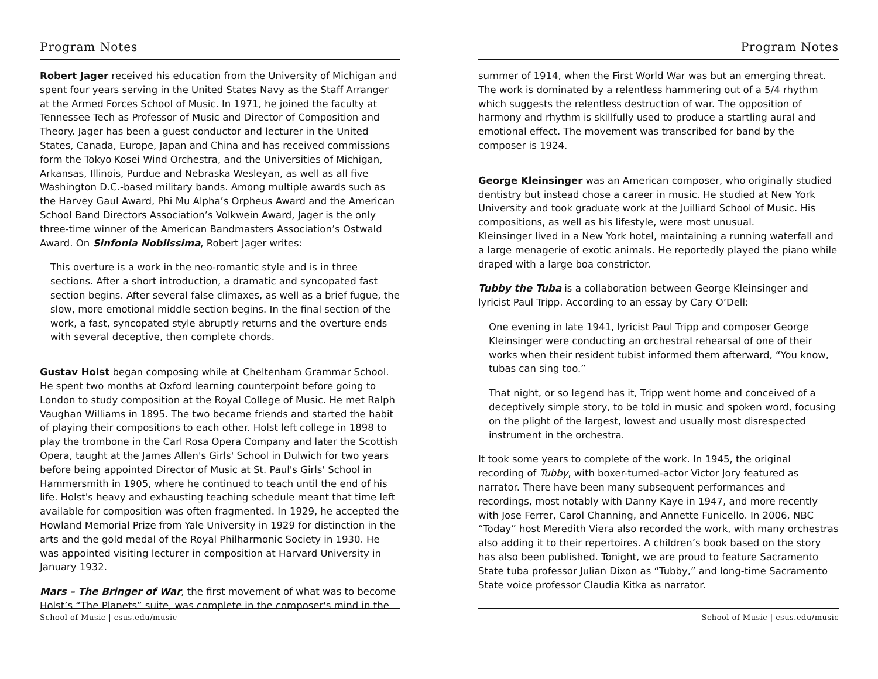Program Notes
Robert Jager received his education from the University of Michigan and spent four years serving in the United States Navy as the Staff Arranger at the Armed Forces School of Music. In 1971, he joined the faculty at Tennessee Tech as Professor of Music and Director of Composition and Theory. Jager has been a guest conductor and lecturer in the United States, Canada, Europe, Japan and China and has received commissions form the Tokyo Kosei Wind Orchestra, and the Universities of Michigan, Arkansas, Illinois, Purdue and Nebraska Wesleyan, as well as all five Washington D.C.-based military bands. Among multiple awards such as the Harvey Gaul Award, Phi Mu Alpha’s Orpheus Award and the American School Band Directors Association’s Volkwein Award, Jager is the only three-time winner of the American Bandmasters Association’s Ostwald Award. On Sinfonia Noblissima, Robert Jager writes:
This overture is a work in the neo-romantic style and is in three sections. After a short introduction, a dramatic and syncopated fast section begins. After several false climaxes, as well as a brief fugue, the slow, more emotional middle section begins. In the final section of the work, a fast, syncopated style abruptly returns and the overture ends with several deceptive, then complete chords.
Gustav Holst began composing while at Cheltenham Grammar School. He spent two months at Oxford learning counterpoint before going to London to study composition at the Royal College of Music. He met Ralph Vaughan Williams in 1895. The two became friends and started the habit of playing their compositions to each other. Holst left college in 1898 to play the trombone in the Carl Rosa Opera Company and later the Scottish Opera, taught at the James Allen's Girls' School in Dulwich for two years before being appointed Director of Music at St. Paul's Girls' School in Hammersmith in 1905, where he continued to teach until the end of his life. Holst's heavy and exhausting teaching schedule meant that time left available for composition was often fragmented. In 1929, he accepted the Howland Memorial Prize from Yale University in 1929 for distinction in the arts and the gold medal of the Royal Philharmonic Society in 1930. He was appointed visiting lecturer in composition at Harvard University in January 1932.
Mars – The Bringer of War, the first movement of what was to become Holst’s “The Planets” suite, was complete in the composer's mind in the
School of Music | csus.edu/music
Program Notes
summer of 1914, when the First World War was but an emerging threat. The work is dominated by a relentless hammering out of a 5/4 rhythm which suggests the relentless destruction of war. The opposition of harmony and rhythm is skillfully used to produce a startling aural and emotional effect. The movement was transcribed for band by the composer is 1924.
George Kleinsinger was an American composer, who originally studied dentistry but instead chose a career in music. He studied at New York University and took graduate work at the Juilliard School of Music. His compositions, as well as his lifestyle, were most unusual.
Kleinsinger lived in a New York hotel, maintaining a running waterfall and a large menagerie of exotic animals. He reportedly played the piano while draped with a large boa constrictor.
Tubby the Tuba is a collaboration between George Kleinsinger and lyricist Paul Tripp. According to an essay by Cary O’Dell:
One evening in late 1941, lyricist Paul Tripp and composer George Kleinsinger were conducting an orchestral rehearsal of one of their works when their resident tubist informed them afterward, “You know, tubas can sing too.”
That night, or so legend has it, Tripp went home and conceived of a deceptively simple story, to be told in music and spoken word, focusing on the plight of the largest, lowest and usually most disrespected instrument in the orchestra.
It took some years to complete of the work. In 1945, the original recording of Tubby, with boxer-turned-actor Victor Jory featured as narrator. There have been many subsequent performances and recordings, most notably with Danny Kaye in 1947, and more recently with Jose Ferrer, Carol Channing, and Annette Funicello. In 2006, NBC “Today” host Meredith Viera also recorded the work, with many orchestras also adding it to their repertoires. A children’s book based on the story has also been published. Tonight, we are proud to feature Sacramento State tuba professor Julian Dixon as “Tubby,” and long-time Sacramento State voice professor Claudia Kitka as narrator.
School of Music | csus.edu/music